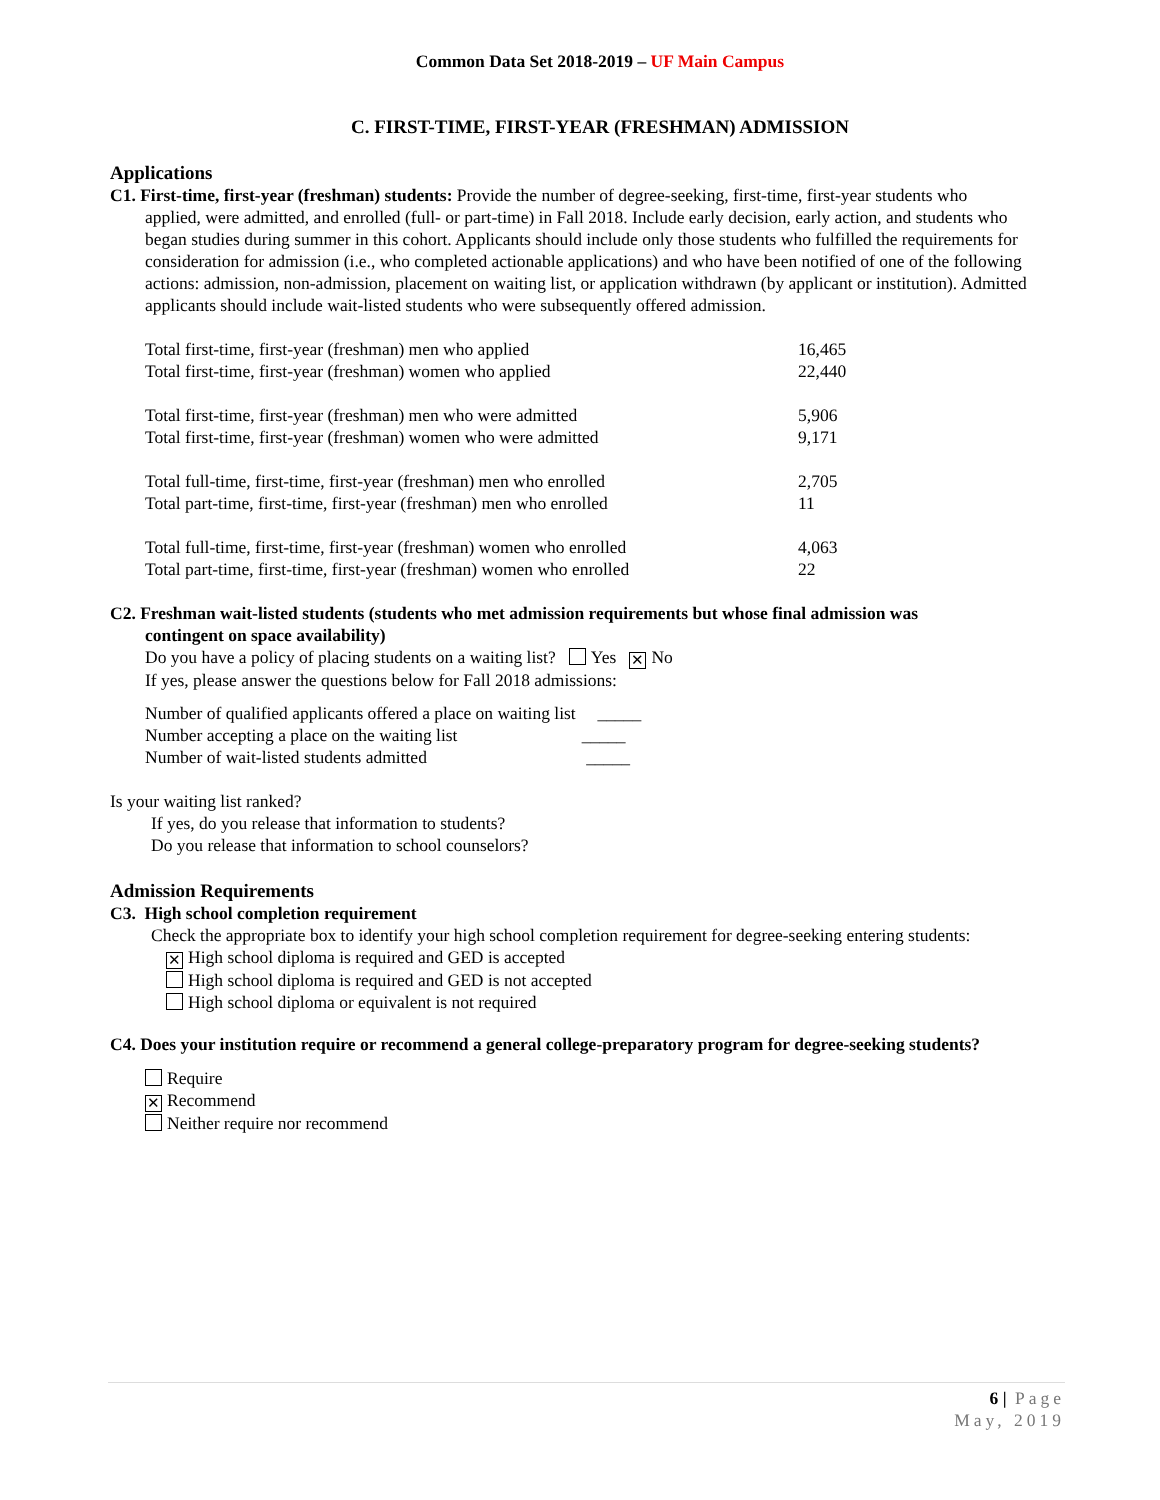Common Data Set 2018-2019 – UF Main Campus
C. FIRST-TIME, FIRST-YEAR (FRESHMAN) ADMISSION
Applications
C1. First-time, first-year (freshman) students: Provide the number of degree-seeking, first-time, first-year students who
applied, were admitted, and enrolled (full- or part-time) in Fall 2018. Include early decision, early action, and students who began studies during summer in this cohort. Applicants should include only those students who fulfilled the requirements for consideration for admission (i.e., who completed actionable applications) and who have been notified of one of the following actions: admission, non-admission, placement on waiting list, or application withdrawn (by applicant or institution). Admitted applicants should include wait-listed students who were subsequently offered admission.
| Total first-time, first-year (freshman) men who applied | 16,465 |
| Total first-time, first-year (freshman) women who applied | 22,440 |
| Total first-time, first-year (freshman) men who were admitted | 5,906 |
| Total first-time, first-year (freshman) women who were admitted | 9,171 |
| Total full-time, first-time, first-year (freshman) men who enrolled | 2,705 |
| Total part-time, first-time, first-year (freshman) men who enrolled | 11 |
| Total full-time, first-time, first-year (freshman) women who enrolled | 4,063 |
| Total part-time, first-time, first-year (freshman) women who enrolled | 22 |
C2. Freshman wait-listed students (students who met admission requirements but whose final admission was
contingent on space availability)
Do you have a policy of placing students on a waiting list? Yes ✕ No
If yes, please answer the questions below for Fall 2018 admissions:
Number of qualified applicants offered a place on waiting list _____
Number accepting a place on the waiting list _____
Number of wait-listed students admitted _____
Is your waiting list ranked?
If yes, do you release that information to students?
Do you release that information to school counselors?
Admission Requirements
C3. High school completion requirement
Check the appropriate box to identify your high school completion requirement for degree-seeking entering students:
✕ High school diploma is required and GED is accepted
High school diploma is required and GED is not accepted
High school diploma or equivalent is not required
C4. Does your institution require or recommend a general college-preparatory program for degree-seeking students?
Require
✕ Recommend
Neither require nor recommend
6 | Page
May, 2019